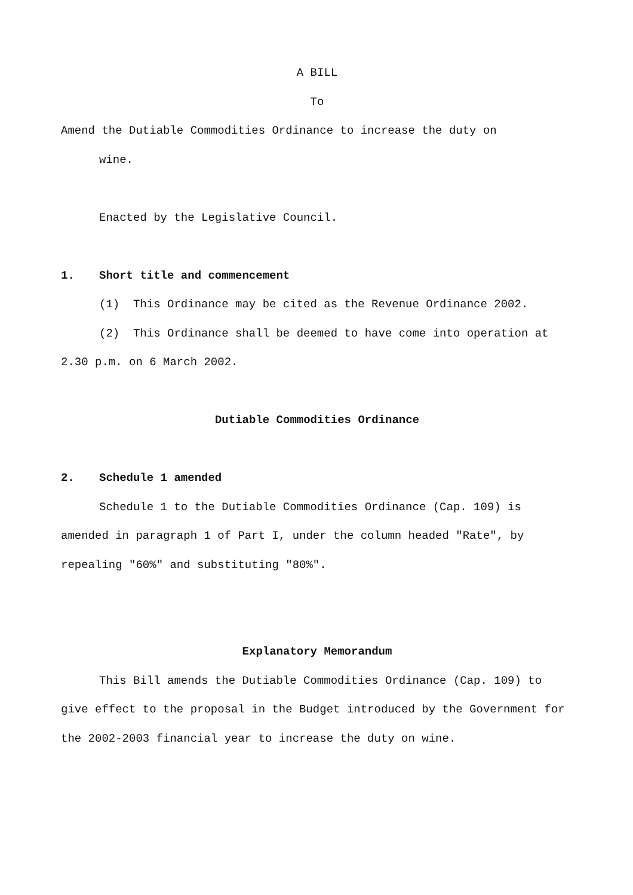A BILL
To
Amend the Dutiable Commodities Ordinance to increase the duty on
wine.
Enacted by the Legislative Council.
1. Short title and commencement
(1) This Ordinance may be cited as the Revenue Ordinance 2002.
(2) This Ordinance shall be deemed to have come into operation at 2.30 p.m. on 6 March 2002.
Dutiable Commodities Ordinance
2. Schedule 1 amended
Schedule 1 to the Dutiable Commodities Ordinance (Cap. 109) is amended in paragraph 1 of Part I, under the column headed "Rate", by repealing "60%" and substituting "80%".
Explanatory Memorandum
This Bill amends the Dutiable Commodities Ordinance (Cap. 109) to give effect to the proposal in the Budget introduced by the Government for the 2002-2003 financial year to increase the duty on wine.